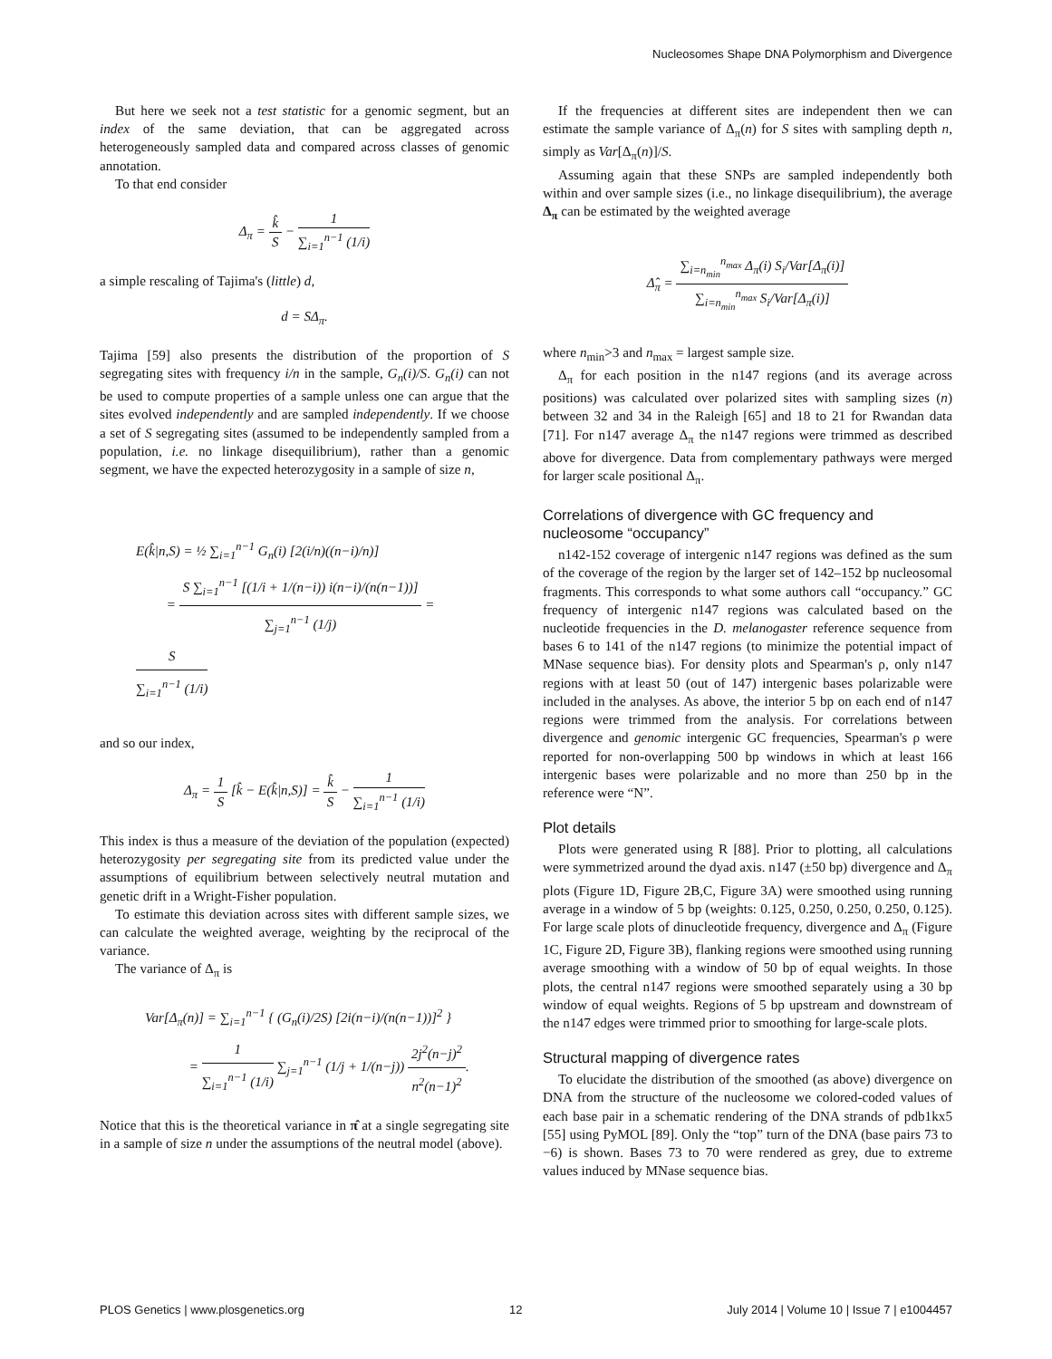Nucleosomes Shape DNA Polymorphism and Divergence
But here we seek not a test statistic for a genomic segment, but an index of the same deviation, that can be aggregated across heterogeneously sampled data and compared across classes of genomic annotation.
To that end consider
Δ<sub>π</sub> = k̂ S − 1 ∑<sub>i=1</sub><sup>n−1</sup> (1/i)
a simple rescaling of Tajima's (little) d,
d = SΔ<sub>π</sub>.
Tajima [59] also presents the distribution of the proportion of S segregating sites with frequency i/n in the sample, G<sub>n</sub>(i)/S. G<sub>n</sub>(i) can not be used to compute properties of a sample unless one can argue that the sites evolved independently and are sampled independently. If we choose a set of S segregating sites (assumed to be independently sampled from a population, i.e. no linkage disequilibrium), rather than a genomic segment, we have the expected heterozygosity in a sample of size n,
E(k̂|n,S) = ½ ∑<sub>i=1</sub><sup>n−1</sup> G<sub>n</sub>(i) [2(i/n)((n−i)/n)]
= S ∑<sub>i=1</sub><sup>n−1</sup> [(1/i + 1/(n−i)) i(n−i)/(n(n−1))] ∑<sub>j=1</sub><sup>n−1</sup> (1/j) = S ∑<sub>i=1</sub><sup>n−1</sup> (1/i)
and so our index,
Δ<sub>π</sub> = 1 S [k̂ − E(k̂|n,S)] = k̂ S − 1 ∑<sub>i=1</sub><sup>n−1</sup> (1/i)
This index is thus a measure of the deviation of the population (expected) heterozygosity per segregating site from its predicted value under the assumptions of equilibrium between selectively neutral mutation and genetic drift in a Wright-Fisher population.
To estimate this deviation across sites with different sample sizes, we can calculate the weighted average, weighting by the reciprocal of the variance.
The variance of Δ<sub>π</sub> is
Var[Δ<sub>π</sub>(n)] = ∑<sub>i=1</sub><sup>n−1</sup> { (G<sub>n</sub>(i)/2S) [2i(n−i)/(n(n−1))]<sup>2</sup> }
= 1 ∑<sub>i=1</sub><sup>n−1</sup> (1/i) ∑<sub>j=1</sub><sup>n−1</sup> (1/j + 1/(n−j)) 2j<sup>2</sup>(n−j)<sup>2</sup> n<sup>2</sup>(n−1)<sup>2</sup>.
Notice that this is the theoretical variance in π̂ at a single segregating site in a sample of size n under the assumptions of the neutral model (above).
If the frequencies at different sites are independent then we can estimate the sample variance of Δ<sub>π</sub>(n) for S sites with sampling depth n, simply as Var[Δ<sub>π</sub>(n)]/S.
Assuming again that these SNPs are sampled independently both within and over sample sizes (i.e., no linkage disequilibrium), the average Δ<sub>π</sub> can be estimated by the weighted average
Δ̂<sub>π</sub> = ∑<sub>i=n<sub>min</sub></sub><sup>n<sub>max</sub></sup> Δ<sub>π</sub>(i) S<sub>i</sub>/Var[Δ<sub>π</sub>(i)] ∑<sub>i=n<sub>min</sub></sub><sup>n<sub>max</sub></sup> S<sub>i</sub>/Var[Δ<sub>π</sub>(i)]
where n<sub>min</sub>>3 and n<sub>max</sub> = largest sample size.
Δ<sub>π</sub> for each position in the n147 regions (and its average across positions) was calculated over polarized sites with sampling sizes (n) between 32 and 34 in the Raleigh [65] and 18 to 21 for Rwandan data [71]. For n147 average Δ<sub>π</sub> the n147 regions were trimmed as described above for divergence. Data from complementary pathways were merged for larger scale positional Δ<sub>π</sub>.
Correlations of divergence with GC frequency and nucleosome “occupancy”
n142-152 coverage of intergenic n147 regions was defined as the sum of the coverage of the region by the larger set of 142–152 bp nucleosomal fragments. This corresponds to what some authors call “occupancy.” GC frequency of intergenic n147 regions was calculated based on the nucleotide frequencies in the D. melanogaster reference sequence from bases 6 to 141 of the n147 regions (to minimize the potential impact of MNase sequence bias). For density plots and Spearman's ρ, only n147 regions with at least 50 (out of 147) intergenic bases polarizable were included in the analyses. As above, the interior 5 bp on each end of n147 regions were trimmed from the analysis. For correlations between divergence and genomic intergenic GC frequencies, Spearman's ρ were reported for non-overlapping 500 bp windows in which at least 166 intergenic bases were polarizable and no more than 250 bp in the reference were “N”.
Plot details
Plots were generated using R [88]. Prior to plotting, all calculations were symmetrized around the dyad axis. n147 (±50 bp) divergence and Δ<sub>π</sub> plots (Figure 1D, Figure 2B,C, Figure 3A) were smoothed using running average in a window of 5 bp (weights: 0.125, 0.250, 0.250, 0.250, 0.125). For large scale plots of dinucleotide frequency, divergence and Δ<sub>π</sub> (Figure 1C, Figure 2D, Figure 3B), flanking regions were smoothed using running average smoothing with a window of 50 bp of equal weights. In those plots, the central n147 regions were smoothed separately using a 30 bp window of equal weights. Regions of 5 bp upstream and downstream of the n147 edges were trimmed prior to smoothing for large-scale plots.
Structural mapping of divergence rates
To elucidate the distribution of the smoothed (as above) divergence on DNA from the structure of the nucleosome we colored-coded values of each base pair in a schematic rendering of the DNA strands of pdb1kx5 [55] using PyMOL [89]. Only the “top” turn of the DNA (base pairs 73 to −6) is shown. Bases 73 to 70 were rendered as grey, due to extreme values induced by MNase sequence bias.
PLOS Genetics | www.plosgenetics.org 12 July 2014 | Volume 10 | Issue 7 | e1004457